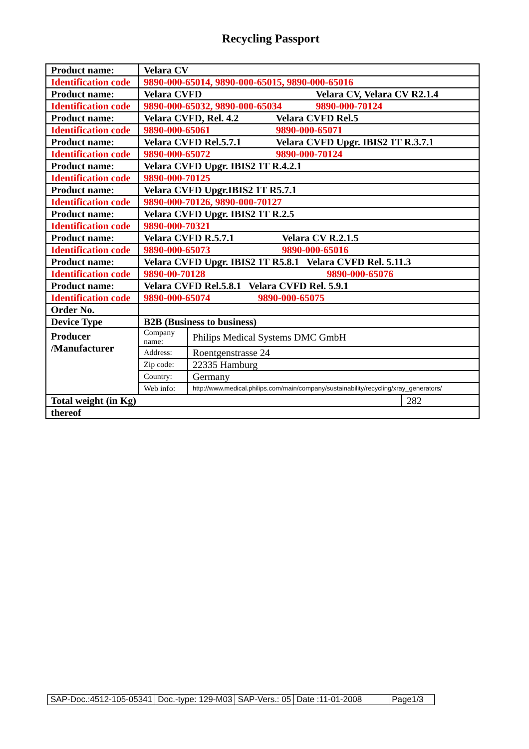Recycling Passport
| Product name: | Velara CV | | |
| Identification code | 9890-000-65014, 9890-000-65015, 9890-000-65016 | | |
| Product name: | Velara CVFD Velara CV, Velara CV R2.1.4 | | |
| Identification code | 9890-000-65032, 9890-000-65034 9890-000-70124 | | |
| Product name: | Velara CVFD, Rel. 4.2 Velara CVFD Rel.5 | | |
| Identification code | 9890-000-65061 9890-000-65071 | | |
| Product name: | Velara CVFD Rel.5.7.1 Velara CVFD Upgr. IBIS2 1T R.3.7.1 | | |
| Identification code | 9890-000-65072 9890-000-70124 | | |
| Product name: | Velara CVFD Upgr. IBIS2 1T R.4.2.1 | | |
| Identification code | 9890-000-70125 | | |
| Product name: | Velara CVFD Upgr.IBIS2 1T R5.7.1 | | |
| Identification code | 9890-000-70126, 9890-000-70127 | | |
| Product name: | Velara CVFD Upgr. IBIS2 1T R.2.5 | | |
| Identification code | 9890-000-70321 | | |
| Product name: | Velara CVFD R.5.7.1 Velara CV R.2.1.5 | | |
| Identification code | 9890-000-65073 9890-000-65016 | | |
| Product name: | Velara CVFD Upgr. IBIS2 1T R5.8.1 Velara CVFD Rel. 5.11.3 | | |
| Identification code | 9890-00-70128 9890-000-65076 | | |
| Product name: | Velara CVFD Rel.5.8.1 Velara CVFD Rel. 5.9.1 | | |
| Identification code | 9890-000-65074 9890-000-65075 | | |
| Order No. | | | |
| Device Type | B2B (Business to business) | | |
| Producer /Manufacturer | Company name: | Philips Medical Systems DMC GmbH | |
| | Address: | Roentgenstrasse 24 | |
| | Zip code: | 22335 Hamburg | |
| | Country: | Germany | |
| | Web info: | http://www.medical.philips.com/main/company/sustainability/recycling/xray_generators/ | |
| Total weight (in Kg) | | | 282 |
| thereof | | | |
| SAP-Doc.:4512-105-05341 | Doc.-type: 129-M03 | SAP-Vers.: 05 | Date :11-01-2008 | Page1/3 |